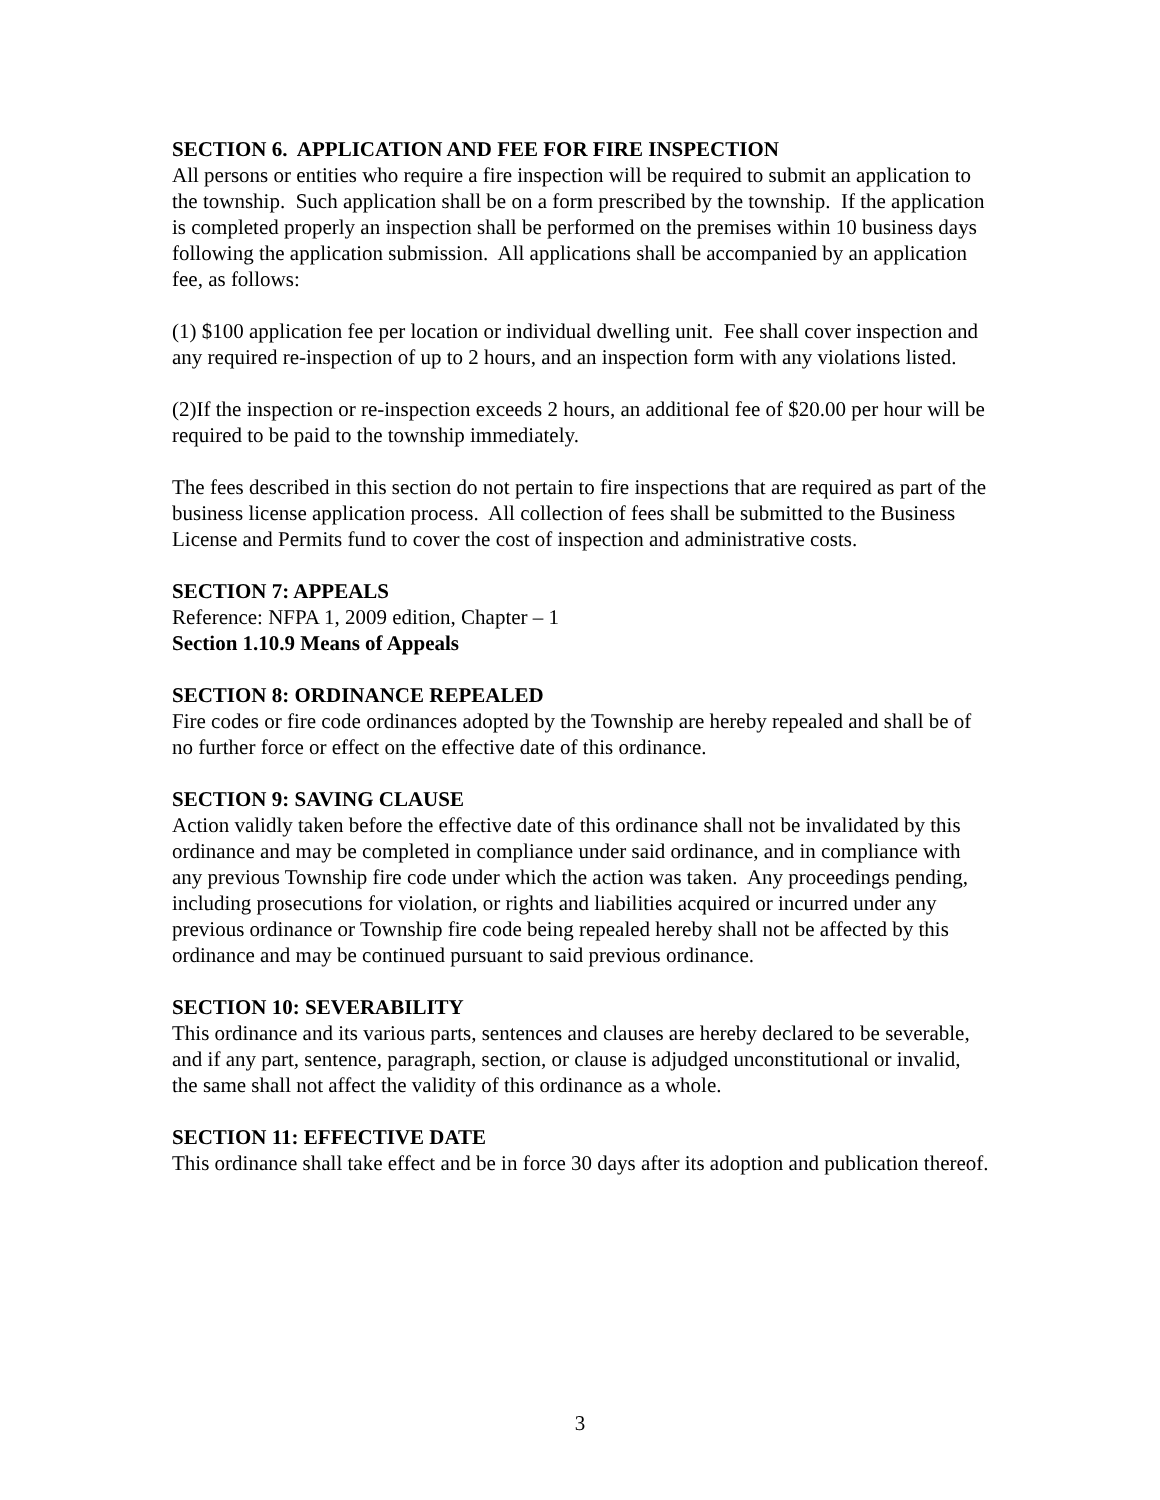SECTION 6. APPLICATION AND FEE FOR FIRE INSPECTION
All persons or entities who require a fire inspection will be required to submit an application to the township. Such application shall be on a form prescribed by the township. If the application is completed properly an inspection shall be performed on the premises within 10 business days following the application submission. All applications shall be accompanied by an application fee, as follows:
(1) $100 application fee per location or individual dwelling unit. Fee shall cover inspection and any required re-inspection of up to 2 hours, and an inspection form with any violations listed.
(2)If the inspection or re-inspection exceeds 2 hours, an additional fee of $20.00 per hour will be required to be paid to the township immediately.
The fees described in this section do not pertain to fire inspections that are required as part of the business license application process. All collection of fees shall be submitted to the Business License and Permits fund to cover the cost of inspection and administrative costs.
SECTION 7: APPEALS
Reference: NFPA 1, 2009 edition, Chapter – 1
Section 1.10.9 Means of Appeals
SECTION 8: ORDINANCE REPEALED
Fire codes or fire code ordinances adopted by the Township are hereby repealed and shall be of no further force or effect on the effective date of this ordinance.
SECTION 9: SAVING CLAUSE
Action validly taken before the effective date of this ordinance shall not be invalidated by this ordinance and may be completed in compliance under said ordinance, and in compliance with any previous Township fire code under which the action was taken. Any proceedings pending, including prosecutions for violation, or rights and liabilities acquired or incurred under any previous ordinance or Township fire code being repealed hereby shall not be affected by this ordinance and may be continued pursuant to said previous ordinance.
SECTION 10: SEVERABILITY
This ordinance and its various parts, sentences and clauses are hereby declared to be severable, and if any part, sentence, paragraph, section, or clause is adjudged unconstitutional or invalid, the same shall not affect the validity of this ordinance as a whole.
SECTION 11: EFFECTIVE DATE
This ordinance shall take effect and be in force 30 days after its adoption and publication thereof.
3